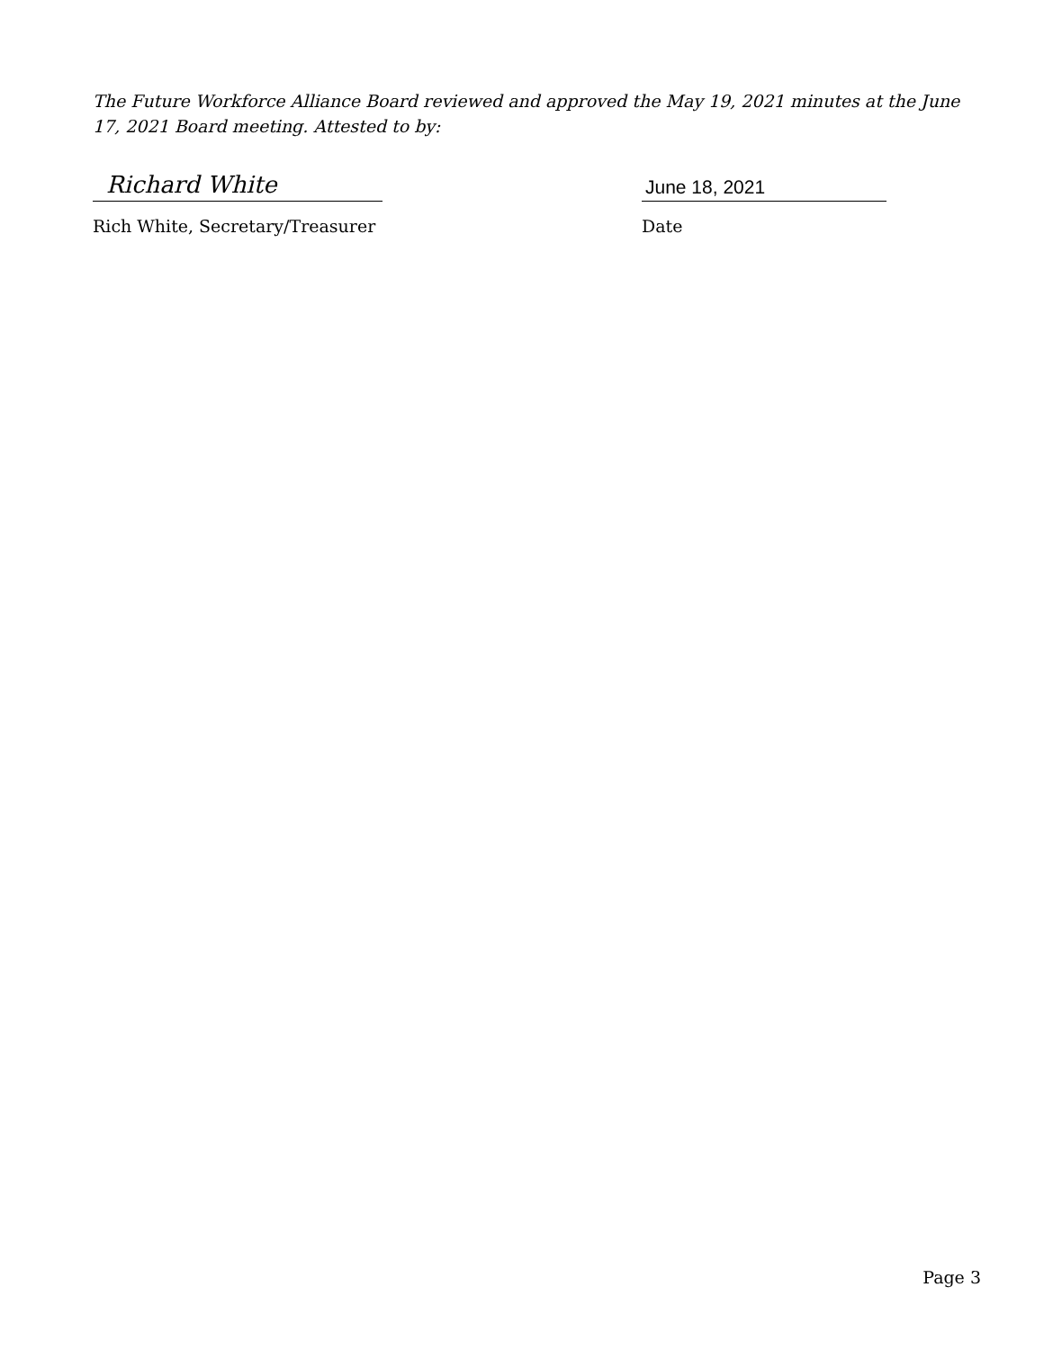The Future Workforce Alliance Board reviewed and approved the May 19, 2021 minutes at the June 17, 2021 Board meeting. Attested to by:
Richard White
Rich White, Secretary/Treasurer
June 18, 2021
Date
Page 3